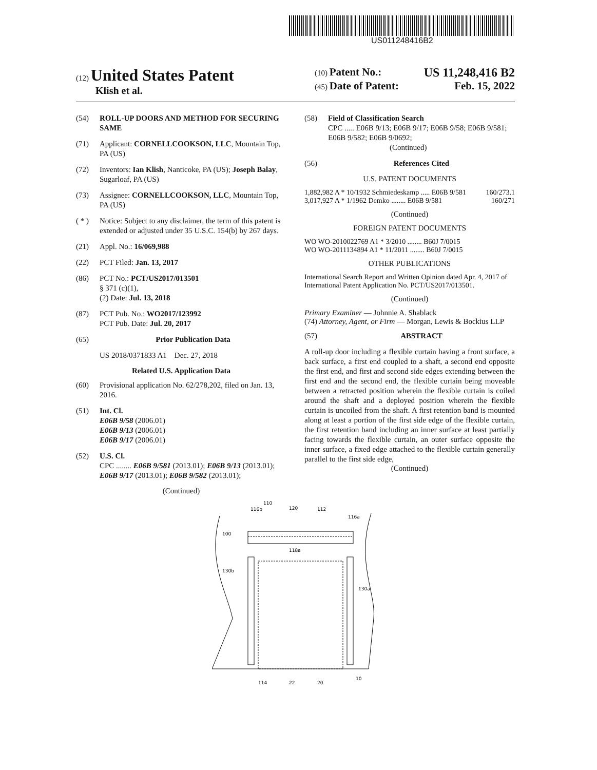US011248416B2
(12) United States Patent
Klish et al.
(10) Patent No.: US 11,248,416 B2
(45) Date of Patent: Feb. 15, 2022
(54) ROLL-UP DOORS AND METHOD FOR SECURING SAME
(71) Applicant: CORNELLCOOKSON, LLC, Mountain Top, PA (US)
(72) Inventors: Ian Klish, Nanticoke, PA (US); Joseph Balay, Sugarloaf, PA (US)
(73) Assignee: CORNELLCOOKSON, LLC, Mountain Top, PA (US)
( * ) Notice: Subject to any disclaimer, the term of this patent is extended or adjusted under 35 U.S.C. 154(b) by 267 days.
(21) Appl. No.: 16/069,988
(22) PCT Filed: Jan. 13, 2017
(86) PCT No.: PCT/US2017/013501
§ 371 (c)(1),
(2) Date: Jul. 13, 2018
(87) PCT Pub. No.: WO2017/123992
PCT Pub. Date: Jul. 20, 2017
(65) Prior Publication Data
US 2018/0371833 A1 Dec. 27, 2018
Related U.S. Application Data
(60) Provisional application No. 62/278,202, filed on Jan. 13, 2016.
(51) Int. Cl.
E06B 9/58 (2006.01)
E06B 9/13 (2006.01)
E06B 9/17 (2006.01)
(52) U.S. Cl.
CPC ........ E06B 9/581 (2013.01); E06B 9/13 (2013.01); E06B 9/17 (2013.01); E06B 9/582 (2013.01);
(Continued)
(58) Field of Classification Search
CPC ..... E06B 9/13; E06B 9/17; E06B 9/58; E06B 9/581; E06B 9/582; E06B 9/0692;
(Continued)
(56) References Cited
U.S. PATENT DOCUMENTS
1,882,982 A * 10/1932 Schmiedeskamp ..... E06B 9/581 160/273.1
3,017,927 A * 1/1962 Demko ........ E06B 9/581 160/271
(Continued)
FOREIGN PATENT DOCUMENTS
WO WO-2010022769 A1 * 3/2010 ........ B60J 7/0015
WO WO-2011134894 A1 * 11/2011 ........ B60J 7/0015
OTHER PUBLICATIONS
International Search Report and Written Opinion dated Apr. 4, 2017 of International Patent Application No. PCT/US2017/013501.
(Continued)
Primary Examiner — Johnnie A. Shablack
(74) Attorney, Agent, or Firm — Morgan, Lewis & Bockius LLP
(57) ABSTRACT
A roll-up door including a flexible curtain having a front surface, a back surface, a first end coupled to a shaft, a second end opposite the first end, and first and second side edges extending between the first end and the second end, the flexible curtain being moveable between a retracted position wherein the flexible curtain is coiled around the shaft and a deployed position wherein the flexible curtain is uncoiled from the shaft. A first retention band is mounted along at least a portion of the first side edge of the flexible curtain, the first retention band including an inner surface at least partially facing towards the flexible curtain, an outer surface opposite the inner surface, a fixed edge attached to the flexible curtain generally parallel to the first side edge,
(Continued)
116b
110
120
112
116a
100
118a
130b
130a
114
22
20
10